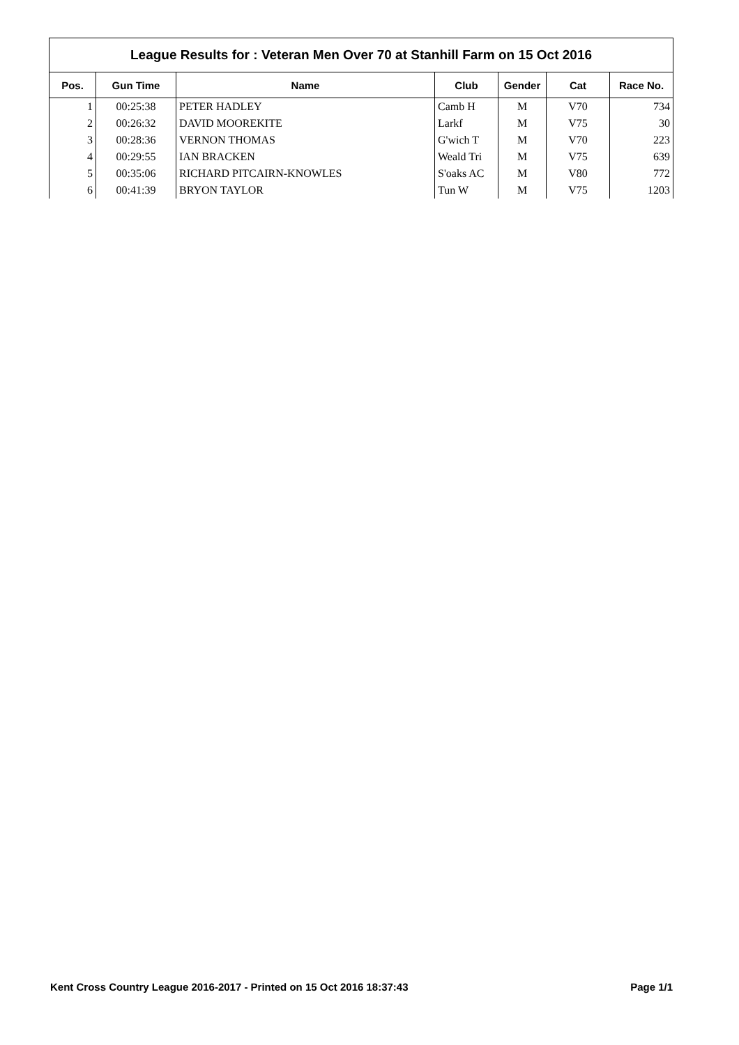| League Results for : Veteran Men Over 70 at Stanhill Farm on 15 Oct 2016 | | | | | | |
| Pos. | Gun Time | Name | Club | Gender | Cat | Race No. |
| 1 | 00:25:38 | PETER HADLEY | Camb H | M | V70 | 734 |
| 2 | 00:26:32 | DAVID MOOREKITE | Larkf | M | V75 | 30 |
| 3 | 00:28:36 | VERNON THOMAS | G'wich T | M | V70 | 223 |
| 4 | 00:29:55 | IAN BRACKEN | Weald Tri | M | V75 | 639 |
| 5 | 00:35:06 | RICHARD PITCAIRN-KNOWLES | S'oaks AC | M | V80 | 772 |
| 6 | 00:41:39 | BRYON TAYLOR | Tun W | M | V75 | 1203 |
Kent Cross Country League 2016-2017 - Printed on 15 Oct 2016 18:37:43 Page 1/1